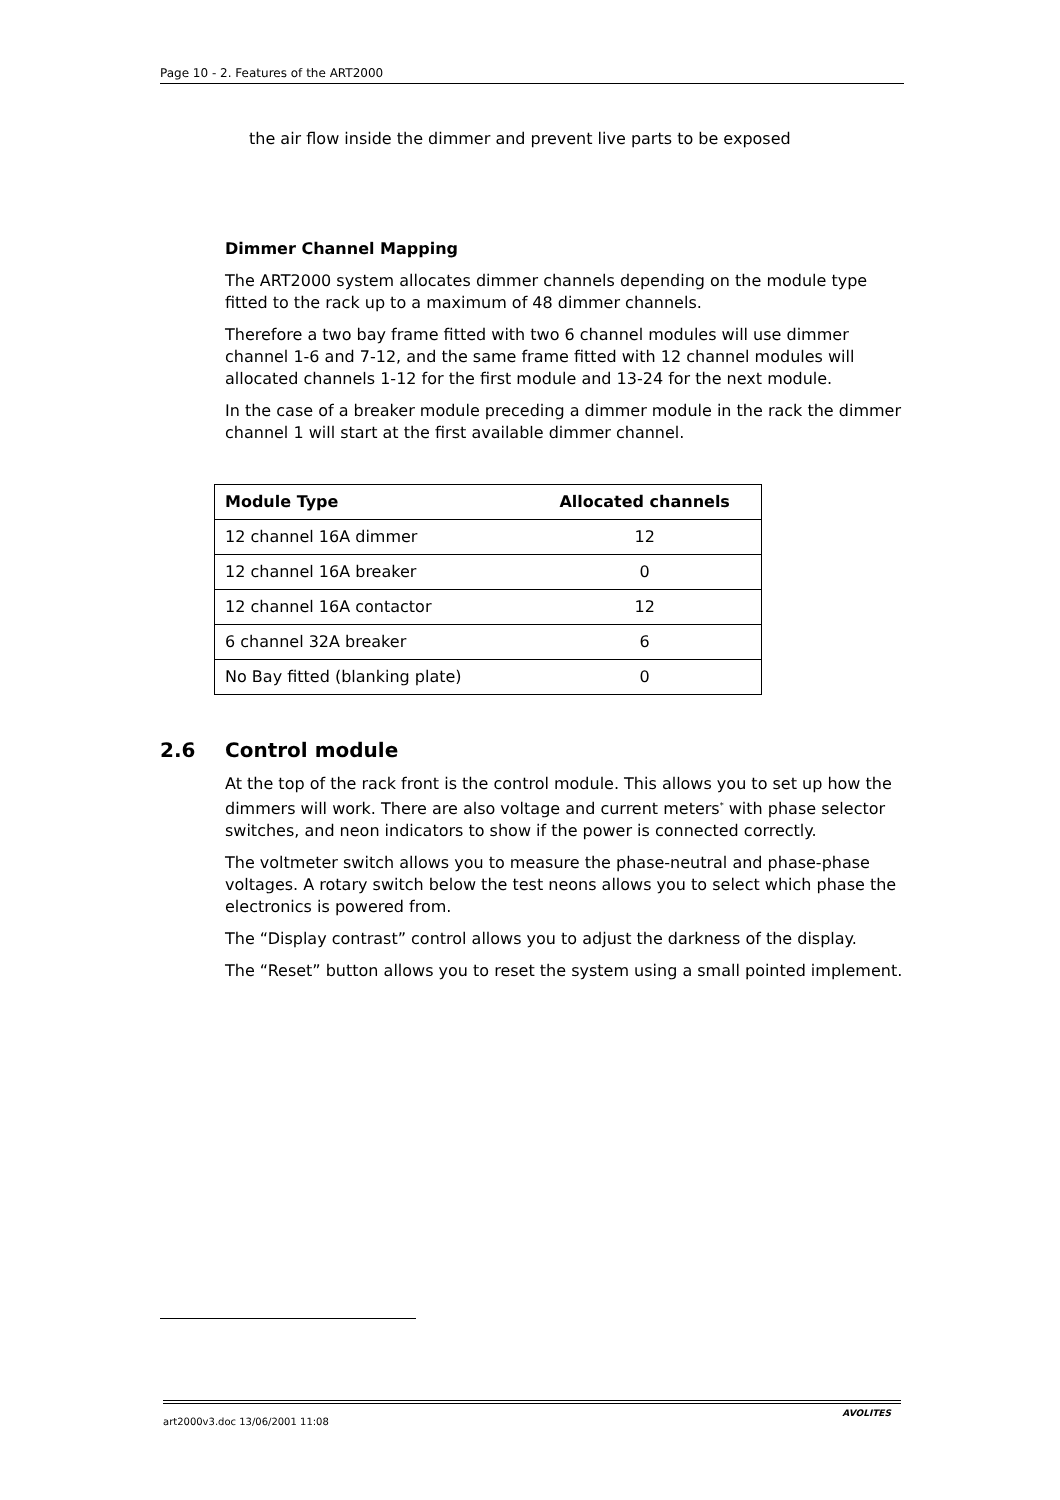Page 10 - 2. Features of the ART2000
the air flow inside the dimmer and prevent live parts to be exposed
Dimmer Channel Mapping
The ART2000 system allocates dimmer channels depending on the module type fitted to the rack up to a maximum of 48 dimmer channels.
Therefore a two bay frame fitted with two 6 channel modules will use dimmer channel 1-6 and 7-12, and the same frame fitted with 12 channel modules will allocated channels 1-12 for the first module and 13-24 for the next module.
In the case of a breaker module preceding a dimmer module in the rack the dimmer channel 1 will start at the first available dimmer channel.
| Module Type | Allocated channels |
| --- | --- |
| 12 channel 16A dimmer | 12 |
| 12 channel 16A breaker | 0 |
| 12 channel 16A contactor | 12 |
| 6 channel 32A breaker | 6 |
| No Bay fitted (blanking plate) | 0 |
2.6 Control module
At the top of the rack front is the control module. This allows you to set up how the dimmers will work. There are also voltage and current meters<sup>*</sup> with phase selector switches, and neon indicators to show if the power is connected correctly.
The voltmeter switch allows you to measure the phase-neutral and phase-phase voltages. A rotary switch below the test neons allows you to select which phase the electronics is powered from.
The “Display contrast” control allows you to adjust the darkness of the display.
The “Reset” button allows you to reset the system using a small pointed implement.
art2000v3.doc 13/06/2001 11:08
AVOLITES